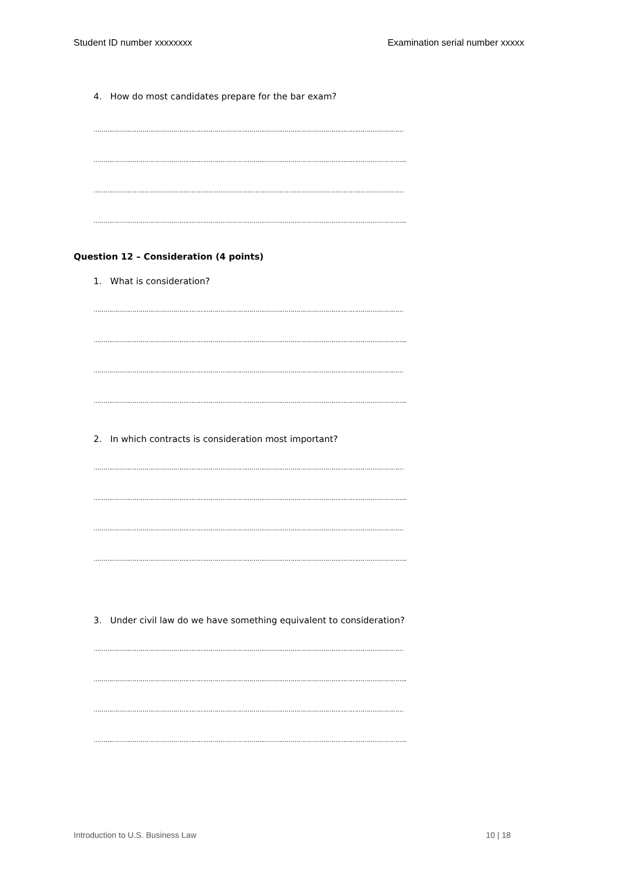Student ID number xxxxxxxx Examination serial number xxxxx
4. How do most candidates prepare for the bar exam?
……………………………………………………………………………………………………………………………………………
……………………………………………………………………………………………………………………………………………..
……………………………………………………………………………………………………………………………………………
……………………………………………………………………………………………………………………………………………..
Question 12 – Consideration (4 points)
1. What is consideration?
……………………………………………………………………………………………………………………………………………
……………………………………………………………………………………………………………………………………………..
……………………………………………………………………………………………………………………………………………
……………………………………………………………………………………………………………………………………………..
2. In which contracts is consideration most important?
……………………………………………………………………………………………………………………………………………
……………………………………………………………………………………………………………………………………………..
……………………………………………………………………………………………………………………………………………
……………………………………………………………………………………………………………………………………………..
3. Under civil law do we have something equivalent to consideration?
……………………………………………………………………………………………………………………………………………
……………………………………………………………………………………………………………………………………………..
……………………………………………………………………………………………………………………………………………
……………………………………………………………………………………………………………………………………………..
Introduction to U.S. Business Law 10 | 18